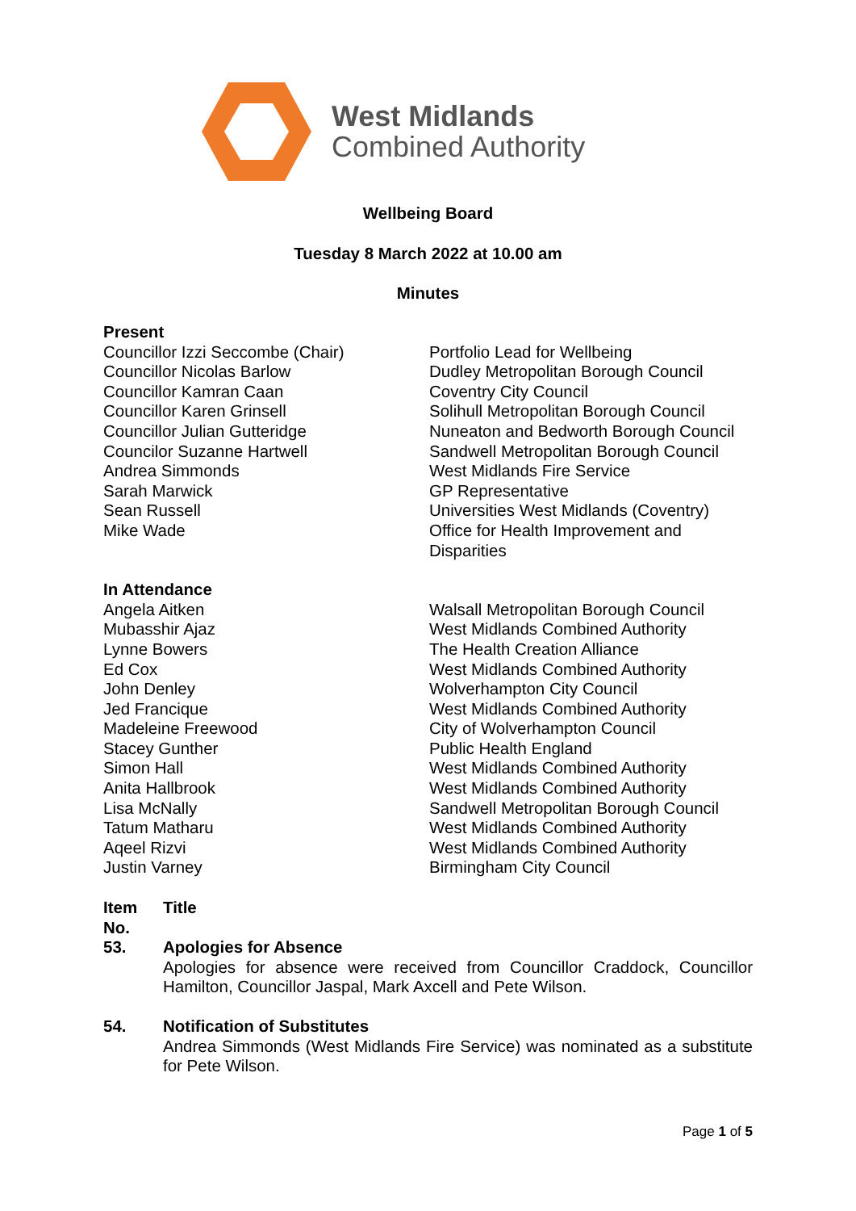West Midlands
Combined Authority
Wellbeing Board
Tuesday 8 March 2022 at 10.00 am
Minutes
| Present | |
| Councillor Izzi Seccombe (Chair) | Portfolio Lead for Wellbeing |
| Councillor Nicolas Barlow | Dudley Metropolitan Borough Council |
| Councillor Kamran Caan | Coventry City Council |
| Councillor Karen Grinsell | Solihull Metropolitan Borough Council |
| Councillor Julian Gutteridge | Nuneaton and Bedworth Borough Council |
| Councilor Suzanne Hartwell | Sandwell Metropolitan Borough Council |
| Andrea Simmonds | West Midlands Fire Service |
| Sarah Marwick | GP Representative |
| Sean Russell | Universities West Midlands (Coventry) |
| Mike Wade | Office for Health Improvement and Disparities |
| In Attendance | |
| Angela Aitken | Walsall Metropolitan Borough Council |
| Mubasshir Ajaz | West Midlands Combined Authority |
| Lynne Bowers | The Health Creation Alliance |
| Ed Cox | West Midlands Combined Authority |
| John Denley | Wolverhampton City Council |
| Jed Francique | West Midlands Combined Authority |
| Madeleine Freewood | City of Wolverhampton Council |
| Stacey Gunther | Public Health England |
| Simon Hall | West Midlands Combined Authority |
| Anita Hallbrook | West Midlands Combined Authority |
| Lisa McNally | Sandwell Metropolitan Borough Council |
| Tatum Matharu | West Midlands Combined Authority |
| Aqeel Rizvi | West Midlands Combined Authority |
| Justin Varney | Birmingham City Council |
| Item No. | Title |
| 53. | Apologies for Absence Apologies for absence were received from Councillor Craddock, Councillor Hamilton, Councillor Jaspal, Mark Axcell and Pete Wilson. |
| 54. | Notification of Substitutes Andrea Simmonds (West Midlands Fire Service) was nominated as a substitute for Pete Wilson. |
Page 1 of 5